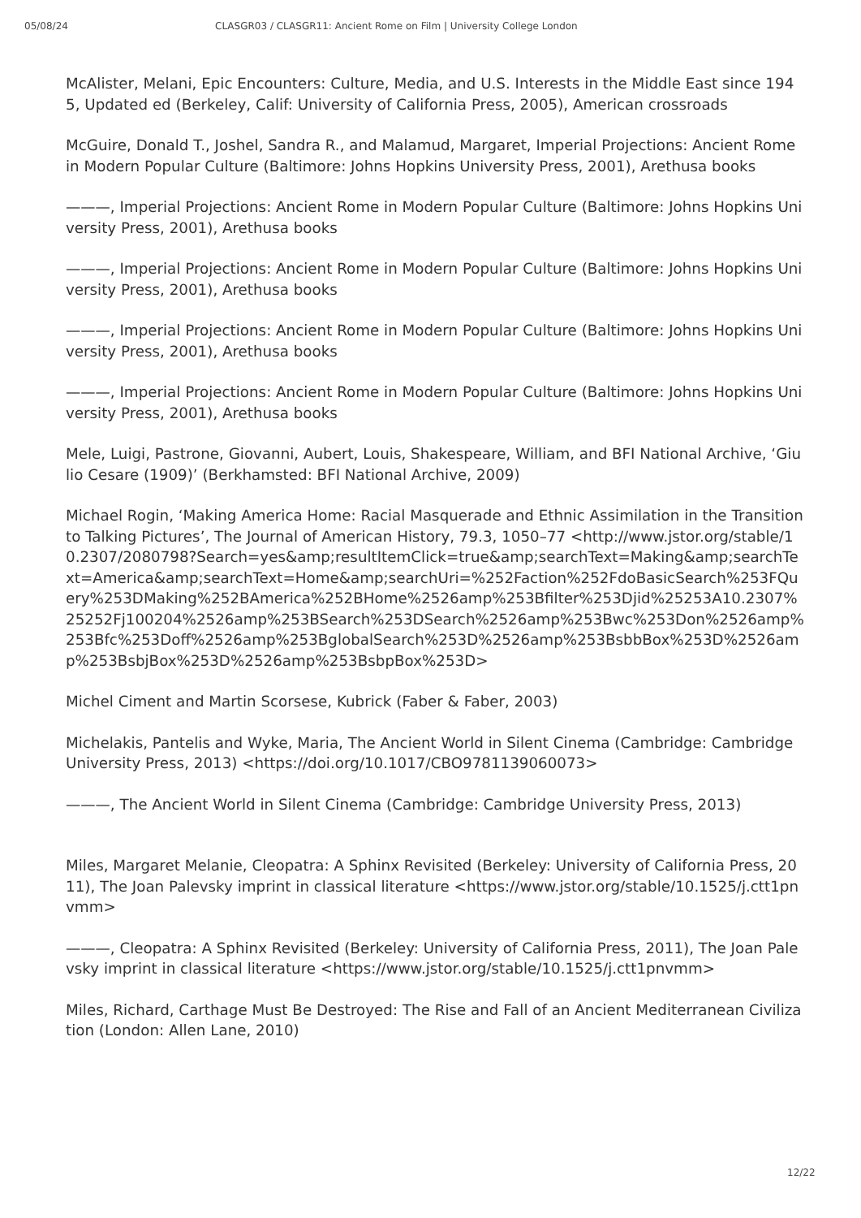05/08/24 CLASGR03 / CLASGR11: Ancient Rome on Film | University College London
McAlister, Melani, Epic Encounters: Culture, Media, and U.S. Interests in the Middle East since 1945, Updated ed (Berkeley, Calif: University of California Press, 2005), American crossroads
McGuire, Donald T., Joshel, Sandra R., and Malamud, Margaret, Imperial Projections: Ancient Rome in Modern Popular Culture (Baltimore: Johns Hopkins University Press, 2001), Arethusa books
———, Imperial Projections: Ancient Rome in Modern Popular Culture (Baltimore: Johns Hopkins University Press, 2001), Arethusa books
———, Imperial Projections: Ancient Rome in Modern Popular Culture (Baltimore: Johns Hopkins University Press, 2001), Arethusa books
———, Imperial Projections: Ancient Rome in Modern Popular Culture (Baltimore: Johns Hopkins University Press, 2001), Arethusa books
———, Imperial Projections: Ancient Rome in Modern Popular Culture (Baltimore: Johns Hopkins University Press, 2001), Arethusa books
Mele, Luigi, Pastrone, Giovanni, Aubert, Louis, Shakespeare, William, and BFI National Archive, ‘Giulio Cesare (1909)’ (Berkhamsted: BFI National Archive, 2009)
Michael Rogin, ‘Making America Home: Racial Masquerade and Ethnic Assimilation in the Transition to Talking Pictures’, The Journal of American History, 79.3, 1050–77 <http://www.jstor.org/stable/10.2307/2080798?Search=yes&amp;resultItemClick=true&amp;searchText=Making&amp;searchText=America&amp;searchText=Home&amp;searchUri=%252Faction%252FdoBasicSearch%253FQuery%253DMaking%252BAmerica%252BHome%2526amp%253Bfilter%253Djid%25253A10.2307%25252Fj100204%2526amp%253BSearch%253DSearch%2526amp%253Bwc%253Don%2526amp%253Bfc%253Doff%2526amp%253BglobalSearch%253D%2526amp%253BsbbBox%253D%2526amp%253BsbjBox%253D%2526amp%253BsbpBox%253D>
Michel Ciment and Martin Scorsese, Kubrick (Faber & Faber, 2003)
Michelakis, Pantelis and Wyke, Maria, The Ancient World in Silent Cinema (Cambridge: Cambridge University Press, 2013) <https://doi.org/10.1017/CBO9781139060073>
———, The Ancient World in Silent Cinema (Cambridge: Cambridge University Press, 2013)
Miles, Margaret Melanie, Cleopatra: A Sphinx Revisited (Berkeley: University of California Press, 2011), The Joan Palevsky imprint in classical literature <https://www.jstor.org/stable/10.1525/j.ctt1pnvmm>
———, Cleopatra: A Sphinx Revisited (Berkeley: University of California Press, 2011), The Joan Palevsky imprint in classical literature <https://www.jstor.org/stable/10.1525/j.ctt1pnvmm>
Miles, Richard, Carthage Must Be Destroyed: The Rise and Fall of an Ancient Mediterranean Civilization (London: Allen Lane, 2010)
12/22